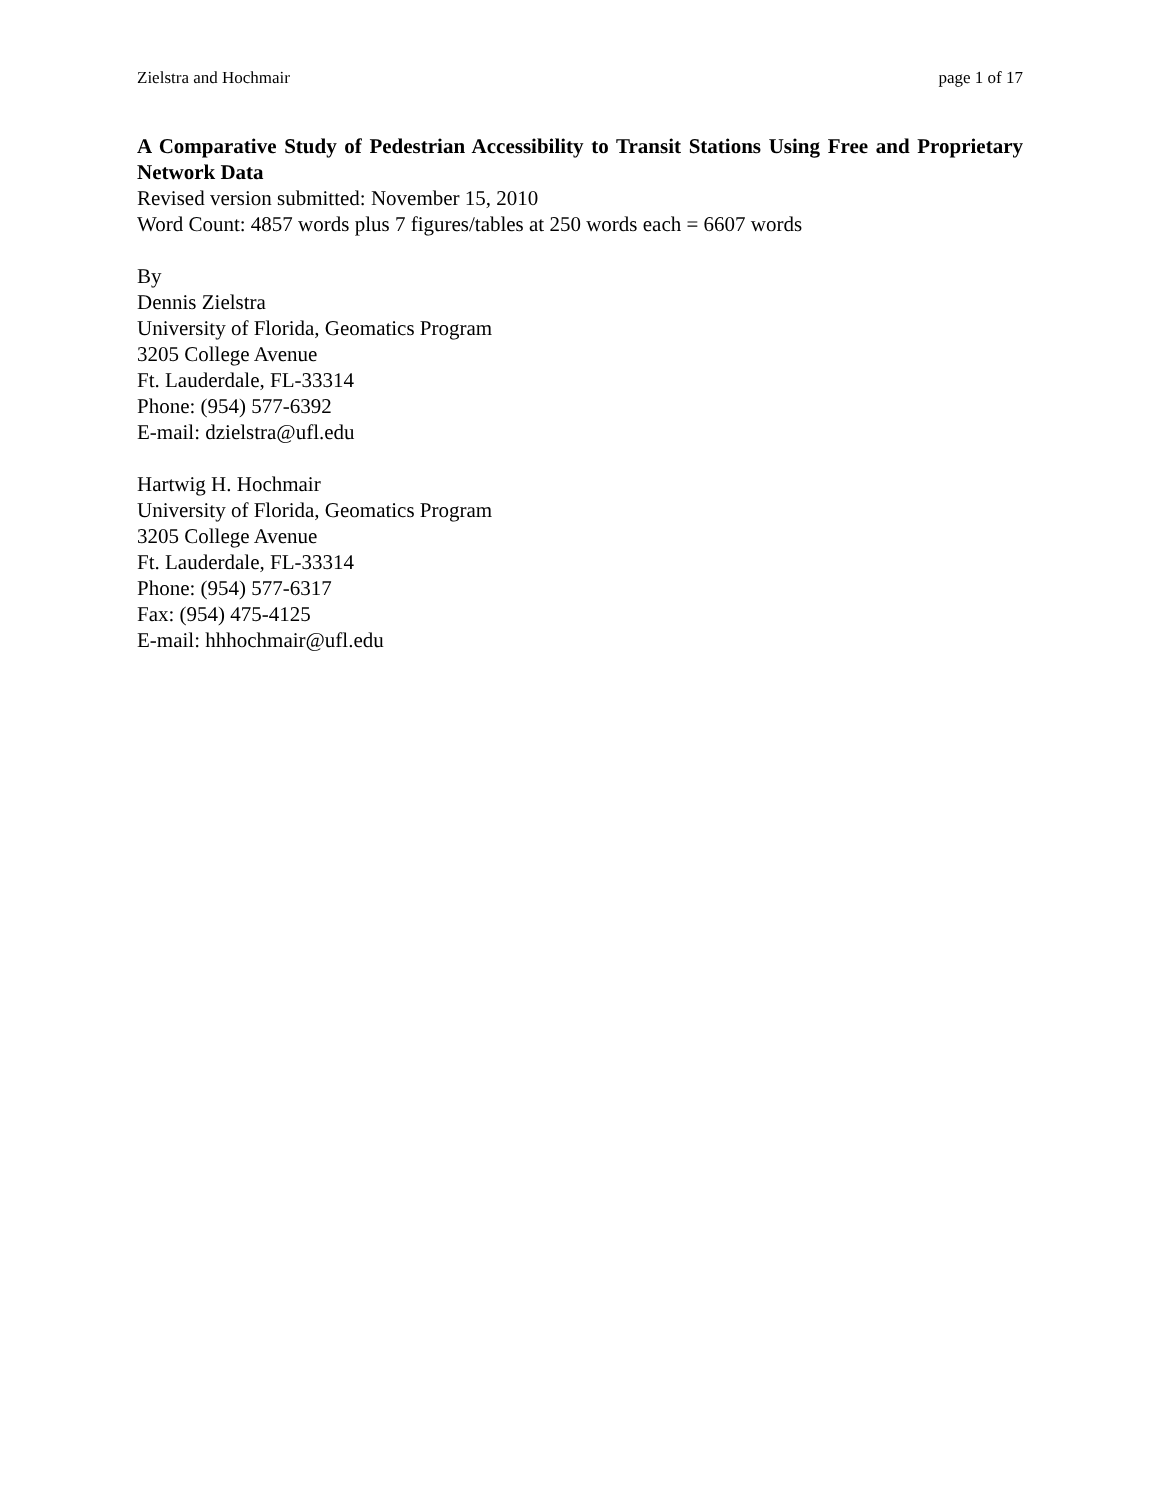Zielstra and Hochmair page 1 of 17
A Comparative Study of Pedestrian Accessibility to Transit Stations Using Free and Proprietary Network Data
Revised version submitted: November 15, 2010
Word Count: 4857 words plus 7 figures/tables at 250 words each = 6607 words
By
Dennis Zielstra
University of Florida, Geomatics Program
3205 College Avenue
Ft. Lauderdale, FL-33314
Phone: (954) 577-6392
E-mail: dzielstra@ufl.edu
Hartwig H. Hochmair
University of Florida, Geomatics Program
3205 College Avenue
Ft. Lauderdale, FL-33314
Phone: (954) 577-6317
Fax: (954) 475-4125
E-mail: hhhochmair@ufl.edu